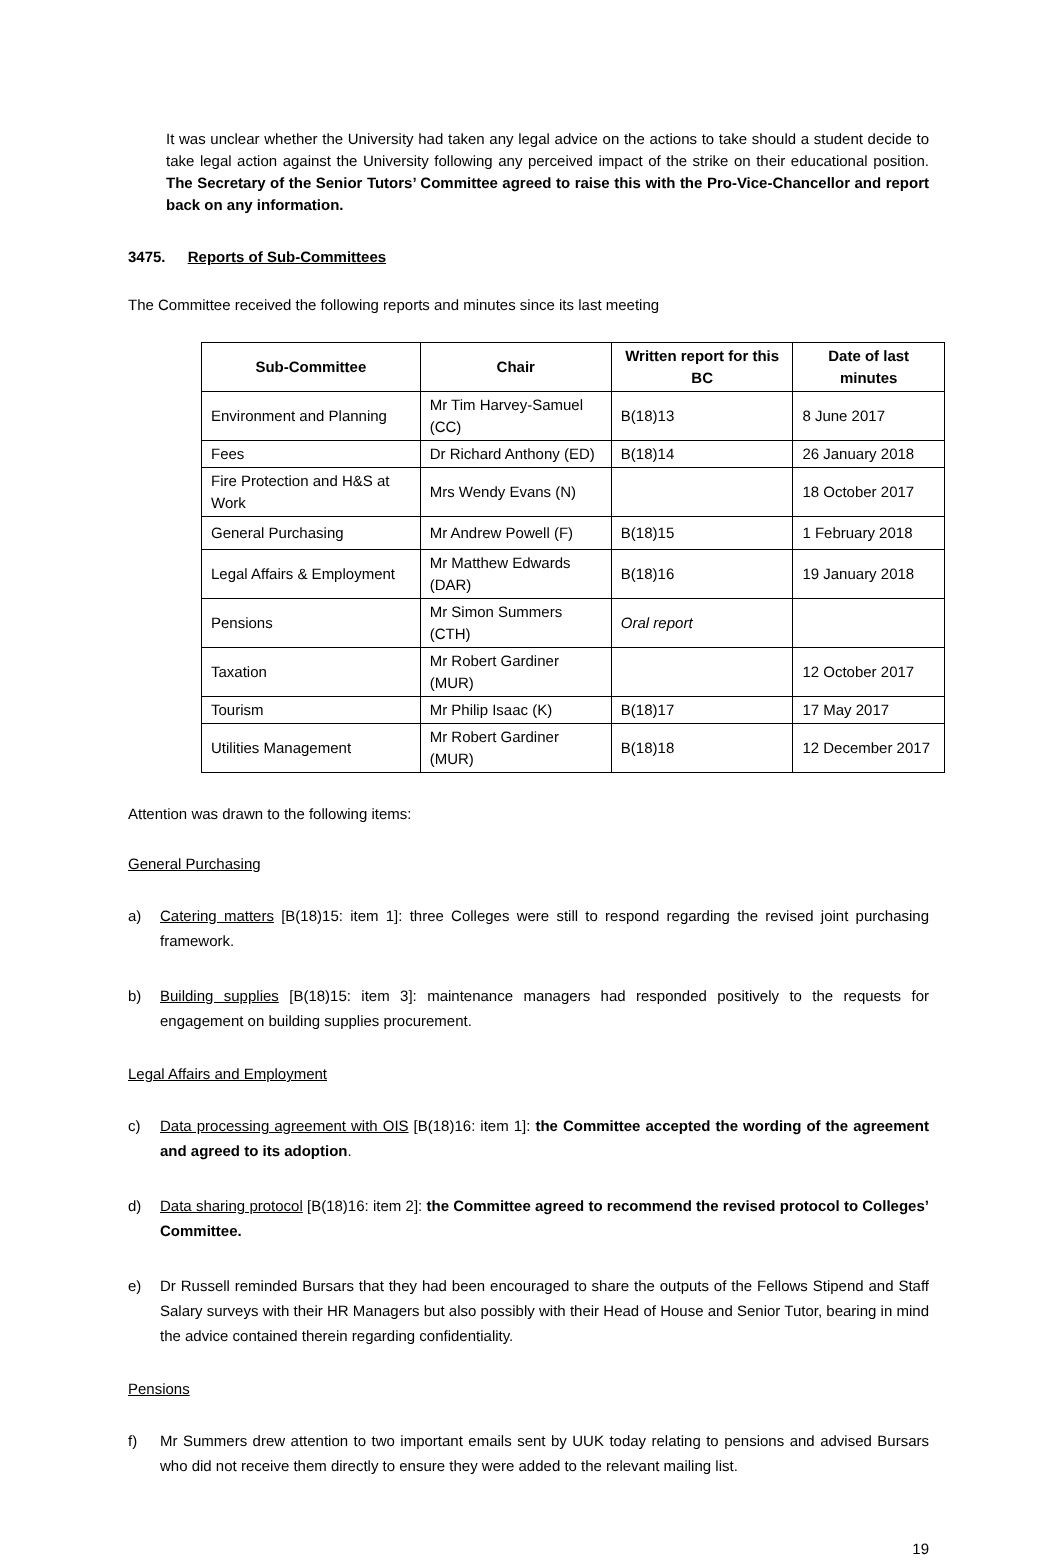It was unclear whether the University had taken any legal advice on the actions to take should a student decide to take legal action against the University following any perceived impact of the strike on their educational position. The Secretary of the Senior Tutors’ Committee agreed to raise this with the Pro-Vice-Chancellor and report back on any information.
3475. Reports of Sub-Committees
The Committee received the following reports and minutes since its last meeting
| Sub-Committee | Chair | Written report for this BC | Date of last minutes |
| --- | --- | --- | --- |
| Environment and Planning | Mr Tim Harvey-Samuel (CC) | B(18)13 | 8 June 2017 |
| Fees | Dr Richard Anthony (ED) | B(18)14 | 26 January 2018 |
| Fire Protection and H&S at Work | Mrs Wendy Evans (N) | | 18 October 2017 |
| General Purchasing | Mr Andrew Powell (F) | B(18)15 | 1 February 2018 |
| Legal Affairs & Employment | Mr Matthew Edwards (DAR) | B(18)16 | 19 January 2018 |
| Pensions | Mr Simon Summers (CTH) | Oral report | |
| Taxation | Mr Robert Gardiner (MUR) | | 12 October 2017 |
| Tourism | Mr Philip Isaac (K) | B(18)17 | 17 May 2017 |
| Utilities Management | Mr Robert Gardiner (MUR) | B(18)18 | 12 December 2017 |
Attention was drawn to the following items:
General Purchasing
a) Catering matters [B(18)15: item 1]: three Colleges were still to respond regarding the revised joint purchasing framework.
b) Building supplies [B(18)15: item 3]: maintenance managers had responded positively to the requests for engagement on building supplies procurement.
Legal Affairs and Employment
c) Data processing agreement with OIS [B(18)16: item 1]: the Committee accepted the wording of the agreement and agreed to its adoption.
d) Data sharing protocol [B(18)16: item 2]: the Committee agreed to recommend the revised protocol to Colleges’ Committee.
e) Dr Russell reminded Bursars that they had been encouraged to share the outputs of the Fellows Stipend and Staff Salary surveys with their HR Managers but also possibly with their Head of House and Senior Tutor, bearing in mind the advice contained therein regarding confidentiality.
Pensions
f) Mr Summers drew attention to two important emails sent by UUK today relating to pensions and advised Bursars who did not receive them directly to ensure they were added to the relevant mailing list.
19